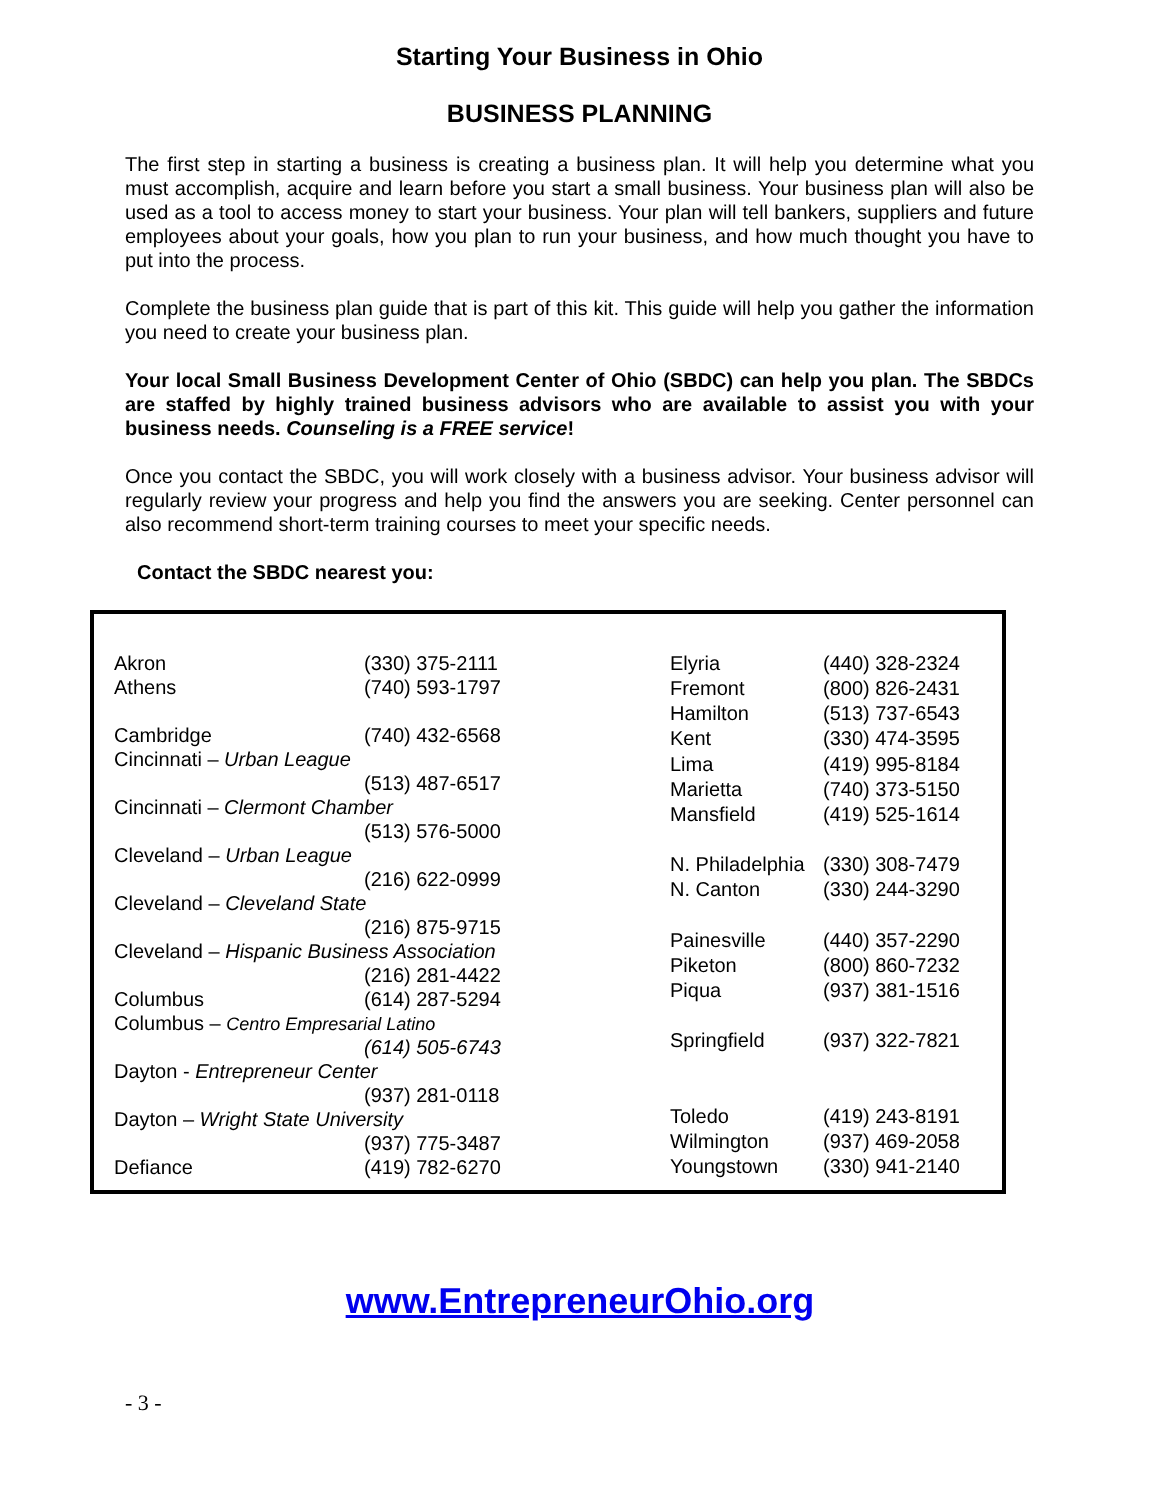Starting Your Business in Ohio
BUSINESS PLANNING
The first step in starting a business is creating a business plan. It will help you determine what you must accomplish, acquire and learn before you start a small business. Your business plan will also be used as a tool to access money to start your business. Your plan will tell bankers, suppliers and future employees about your goals, how you plan to run your business, and how much thought you have to put into the process.
Complete the business plan guide that is part of this kit. This guide will help you gather the information you need to create your business plan.
Your local Small Business Development Center of Ohio (SBDC) can help you plan. The SBDCs are staffed by highly trained business advisors who are available to assist you with your business needs. Counseling is a FREE service!
Once you contact the SBDC, you will work closely with a business advisor. Your business advisor will regularly review your progress and help you find the answers you are seeking. Center personnel can also recommend short-term training courses to meet your specific needs.
Contact the SBDC nearest you:
| Akron | (330) 375-2111 |
| Athens | (740) 593-1797 |
| Cambridge | (740) 432-6568 |
| Cincinnati – Urban League | |
| | (513) 487-6517 |
| Cincinnati – Clermont Chamber | |
| | (513) 576-5000 |
| Cleveland – Urban League | |
| | (216) 622-0999 |
| Cleveland – Cleveland State | |
| | (216) 875-9715 |
| Cleveland – Hispanic Business Association | |
| | (216) 281-4422 |
| Columbus | (614) 287-5294 |
| Columbus – Centro Empresarial Latino | |
| | (614) 505-6743 |
| Dayton - Entrepreneur Center | |
| | (937) 281-0118 |
| Dayton – Wright State University | |
| | (937) 775-3487 |
| Defiance | (419) 782-6270 |
| Elyria | (440) 328-2324 |
| Fremont | (800) 826-2431 |
| Hamilton | (513) 737-6543 |
| Kent | (330) 474-3595 |
| Lima | (419) 995-8184 |
| Marietta | (740) 373-5150 |
| Mansfield | (419) 525-1614 |
| N. Philadelphia | (330) 308-7479 |
| N. Canton | (330) 244-3290 |
| Painesville | (440) 357-2290 |
| Piketon | (800) 860-7232 |
| Piqua | (937) 381-1516 |
| Springfield | (937) 322-7821 |
| Toledo | (419) 243-8191 |
| Wilmington | (937) 469-2058 |
| Youngstown | (330) 941-2140 |
www.EntrepreneurOhio.org
- 3 -